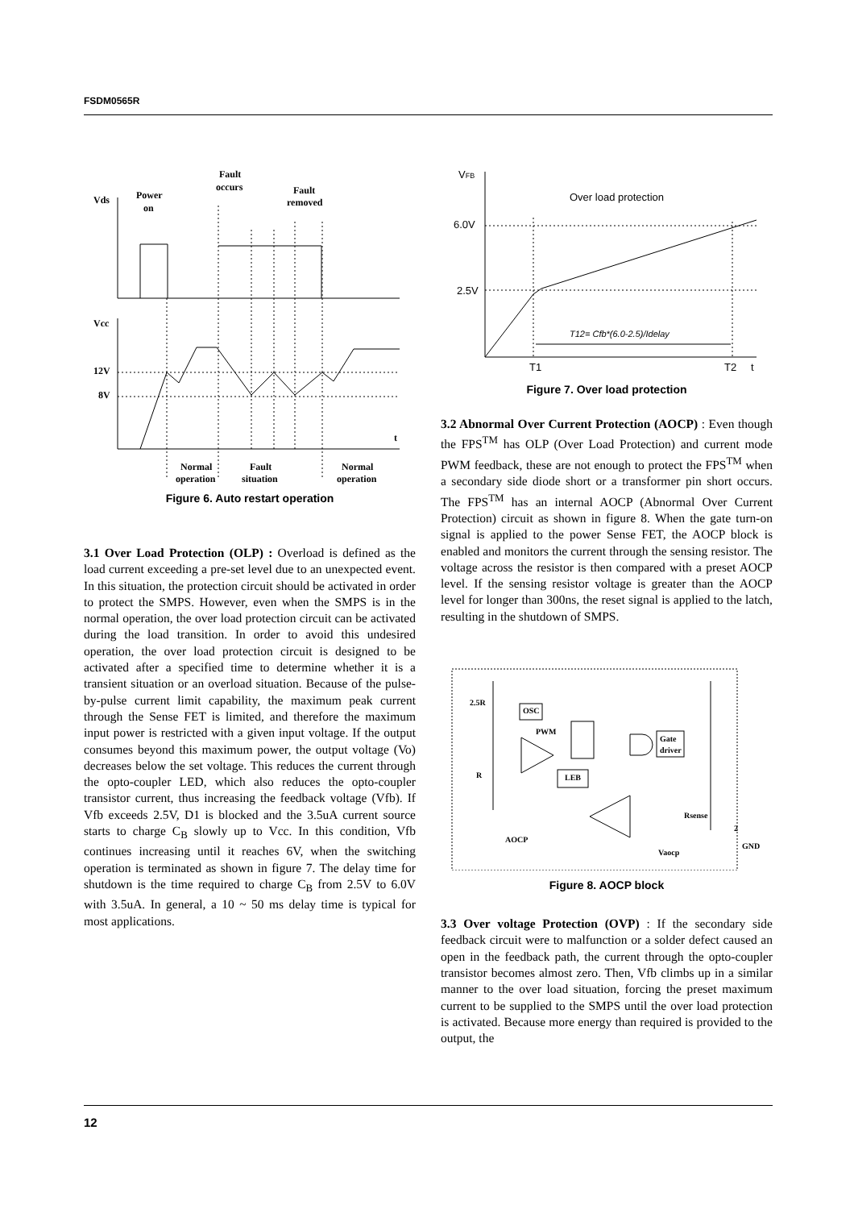FSDM0565R
Vds
Power
on
Fault
occurs
Fault
removed
Vcc
12V
8V
t
Normal
operation
Fault
situation
Normal
operation
Figure 6. Auto restart operation
3.1 Over Load Protection (OLP) : Overload is defined as the load current exceeding a pre-set level due to an unexpected event. In this situation, the protection circuit should be activated in order to protect the SMPS. However, even when the SMPS is in the normal operation, the over load protection circuit can be activated during the load transition. In order to avoid this undesired operation, the over load protection circuit is designed to be activated after a specified time to determine whether it is a transient situation or an overload situation. Because of the pulse-by-pulse current limit capability, the maximum peak current through the Sense FET is limited, and therefore the maximum input power is restricted with a given input voltage. If the output consumes beyond this maximum power, the output voltage (Vo) decreases below the set voltage. This reduces the current through the opto-coupler LED, which also reduces the opto-coupler transistor current, thus increasing the feedback voltage (Vfb). If Vfb exceeds 2.5V, D1 is blocked and the 3.5uA current source starts to charge C<sub>B</sub> slowly up to Vcc. In this condition, Vfb continues increasing until it reaches 6V, when the switching operation is terminated as shown in figure 7. The delay time for shutdown is the time required to charge C<sub>B</sub> from 2.5V to 6.0V with 3.5uA. In general, a 10 ~ 50 ms delay time is typical for most applications.
VFB
Over load protection
6.0V
2.5V
T12= Cfb*(6.0-2.5)/Idelay
T1
T2
t
Figure 7. Over load protection
3.2 Abnormal Over Current Protection (AOCP) : Even though the FPS<sup>TM</sup> has OLP (Over Load Protection) and current mode PWM feedback, these are not enough to protect the FPS<sup>TM</sup> when a secondary side diode short or a transformer pin short occurs. The FPS<sup>TM</sup> has an internal AOCP (Abnormal Over Current Protection) circuit as shown in figure 8. When the gate turn-on signal is applied to the power Sense FET, the AOCP block is enabled and monitors the current through the sensing resistor. The voltage across the resistor is then compared with a preset AOCP level. If the sensing resistor voltage is greater than the AOCP level for longer than 300ns, the reset signal is applied to the latch, resulting in the shutdown of SMPS.
2.5R
OSC
PWM
Gate
driver
R
LEB
Rsense
2
AOCP
Vaocp
GND
Figure 8. AOCP block
3.3 Over voltage Protection (OVP) : If the secondary side feedback circuit were to malfunction or a solder defect caused an open in the feedback path, the current through the opto-coupler transistor becomes almost zero. Then, Vfb climbs up in a similar manner to the over load situation, forcing the preset maximum current to be supplied to the SMPS until the over load protection is activated. Because more energy than required is provided to the output, the
12